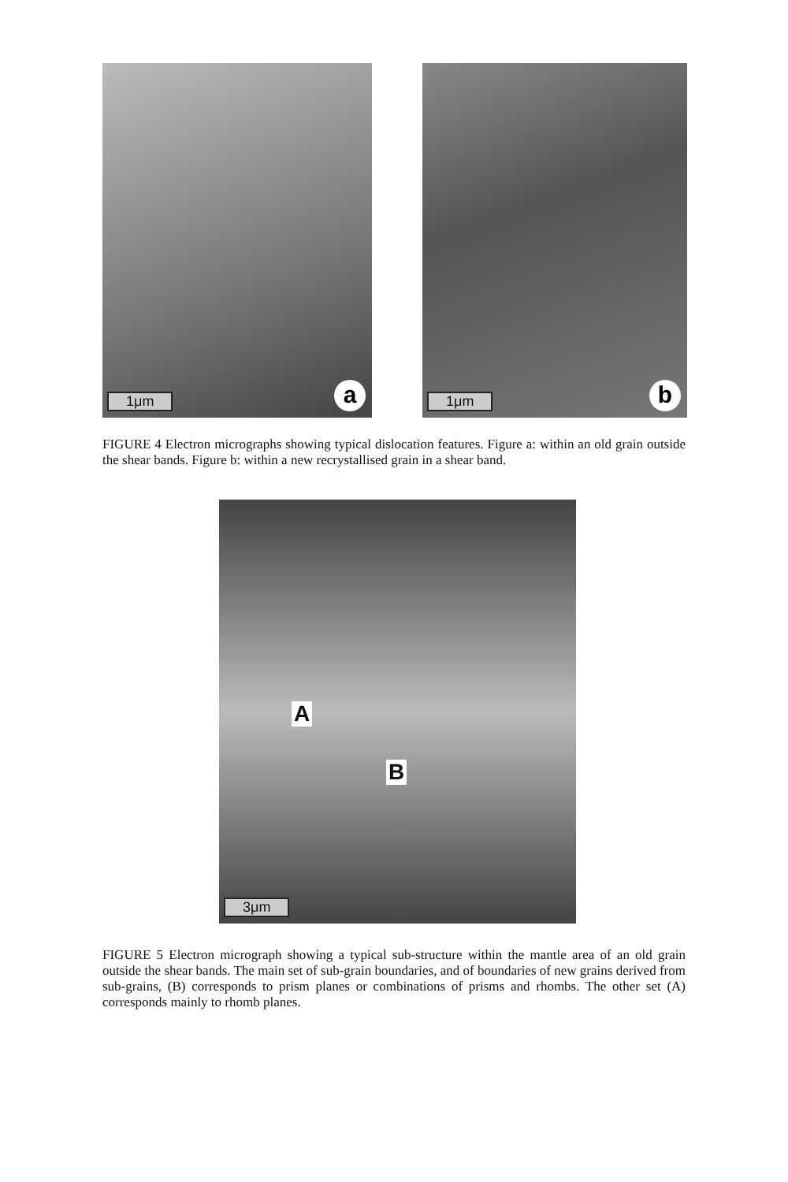1μm a
1μm b
FIGURE 4 Electron micrographs showing typical dislocation features. Figure a: within an old grain outside the shear bands. Figure b: within a new recrystallised grain in a shear band.
A
B
3μm
FIGURE 5 Electron micrograph showing a typical sub-structure within the mantle area of an old grain outside the shear bands. The main set of sub-grain boundaries, and of boundaries of new grains derived from sub-grains, (B) corresponds to prism planes or combinations of prisms and rhombs. The other set (A) corresponds mainly to rhomb planes.